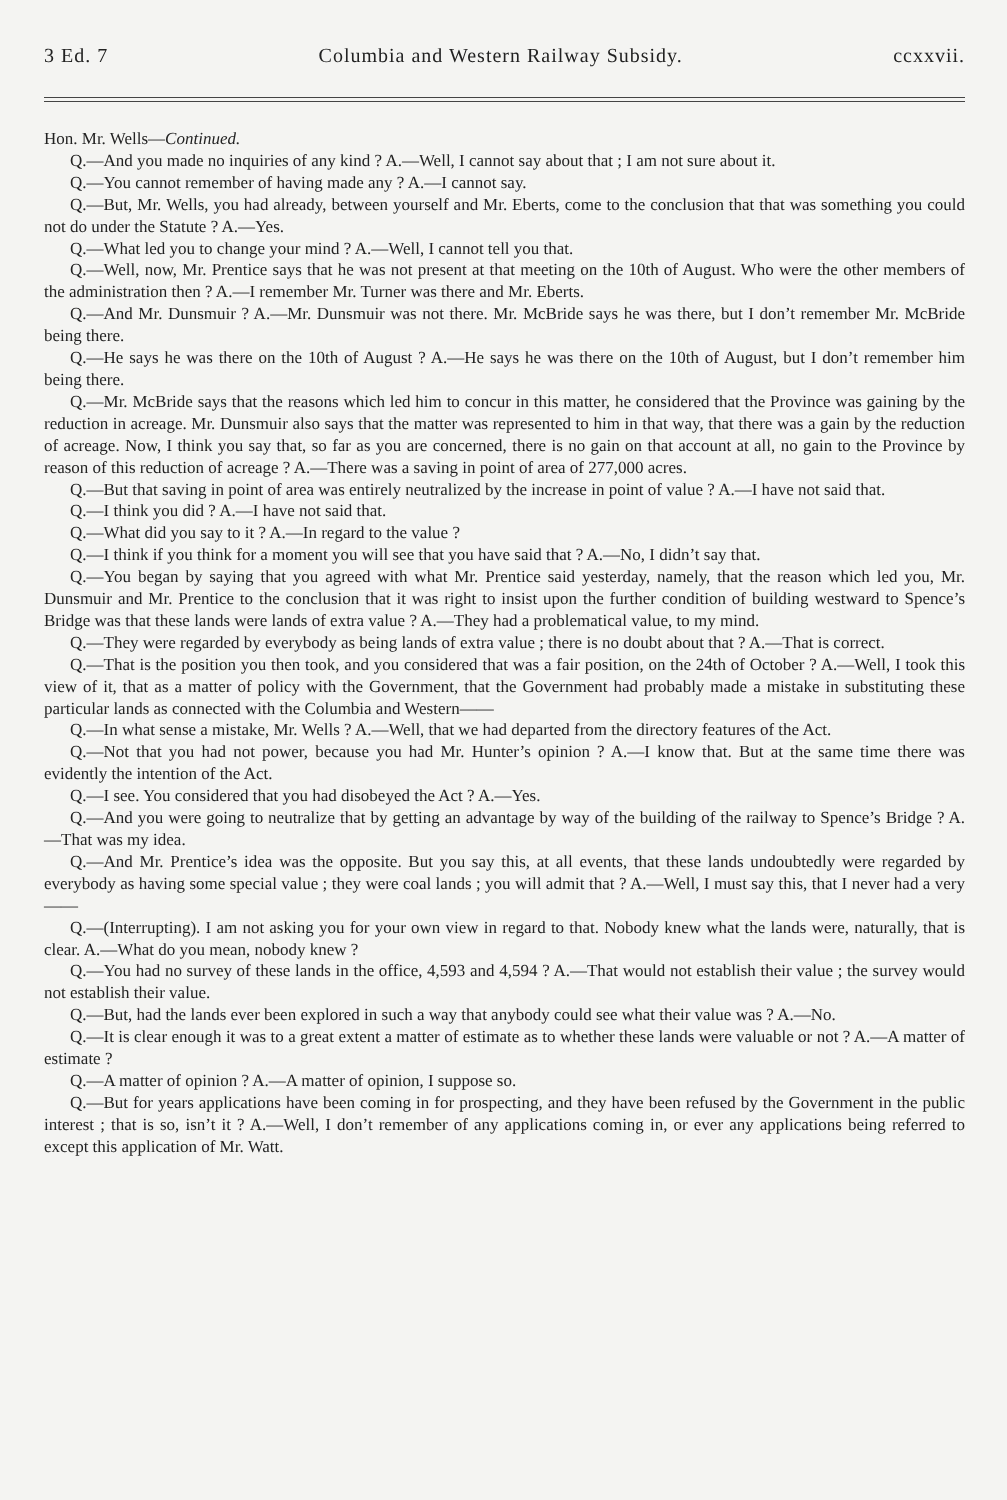3 Ed. 7 Columbia and Western Railway Subsidy. ccxxvii.
Hon. Mr. Wells—Continued.
Q.—And you made no inquiries of any kind ? A.—Well, I cannot say about that ; I am not sure about it.
Q.—You cannot remember of having made any ? A.—I cannot say.
Q.—But, Mr. Wells, you had already, between yourself and Mr. Eberts, come to the conclusion that that was something you could not do under the Statute ? A.—Yes.
Q.—What led you to change your mind ? A.—Well, I cannot tell you that.
Q.—Well, now, Mr. Prentice says that he was not present at that meeting on the 10th of August. Who were the other members of the administration then ? A.—I remember Mr. Turner was there and Mr. Eberts.
Q.—And Mr. Dunsmuir ? A.—Mr. Dunsmuir was not there. Mr. McBride says he was there, but I don’t remember Mr. McBride being there.
Q.—He says he was there on the 10th of August ? A.—He says he was there on the 10th of August, but I don’t remember him being there.
Q.—Mr. McBride says that the reasons which led him to concur in this matter, he considered that the Province was gaining by the reduction in acreage. Mr. Dunsmuir also says that the matter was represented to him in that way, that there was a gain by the reduction of acreage. Now, I think you say that, so far as you are concerned, there is no gain on that account at all, no gain to the Province by reason of this reduction of acreage ? A.—There was a saving in point of area of 277,000 acres.
Q.—But that saving in point of area was entirely neutralized by the increase in point of value ? A.—I have not said that.
Q.—I think you did ? A.—I have not said that.
Q.—What did you say to it ? A.—In regard to the value ?
Q.—I think if you think for a moment you will see that you have said that ? A.—No, I didn’t say that.
Q.—You began by saying that you agreed with what Mr. Prentice said yesterday, namely, that the reason which led you, Mr. Dunsmuir and Mr. Prentice to the conclusion that it was right to insist upon the further condition of building westward to Spence’s Bridge was that these lands were lands of extra value ? A.—They had a problematical value, to my mind.
Q.—They were regarded by everybody as being lands of extra value ; there is no doubt about that ? A.—That is correct.
Q.—That is the position you then took, and you considered that was a fair position, on the 24th of October ? A.—Well, I took this view of it, that as a matter of policy with the Government, that the Government had probably made a mistake in substituting these particular lands as connected with the Columbia and Western——
Q.—In what sense a mistake, Mr. Wells ? A.—Well, that we had departed from the directory features of the Act.
Q.—Not that you had not power, because you had Mr. Hunter’s opinion ? A.—I know that. But at the same time there was evidently the intention of the Act.
Q.—I see. You considered that you had disobeyed the Act ? A.—Yes.
Q.—And you were going to neutralize that by getting an advantage by way of the building of the railway to Spence’s Bridge ? A.—That was my idea.
Q.—And Mr. Prentice’s idea was the opposite. But you say this, at all events, that these lands undoubtedly were regarded by everybody as having some special value ; they were coal lands ; you will admit that ? A.—Well, I must say this, that I never had a very——
Q.—(Interrupting). I am not asking you for your own view in regard to that. Nobody knew what the lands were, naturally, that is clear. A.—What do you mean, nobody knew ?
Q.—You had no survey of these lands in the office, 4,593 and 4,594 ? A.—That would not establish their value ; the survey would not establish their value.
Q.—But, had the lands ever been explored in such a way that anybody could see what their value was ? A.—No.
Q.—It is clear enough it was to a great extent a matter of estimate as to whether these lands were valuable or not ? A.—A matter of estimate ?
Q.—A matter of opinion ? A.—A matter of opinion, I suppose so.
Q.—But for years applications have been coming in for prospecting, and they have been refused by the Government in the public interest ; that is so, isn’t it ? A.—Well, I don’t remember of any applications coming in, or ever any applications being referred to except this application of Mr. Watt.